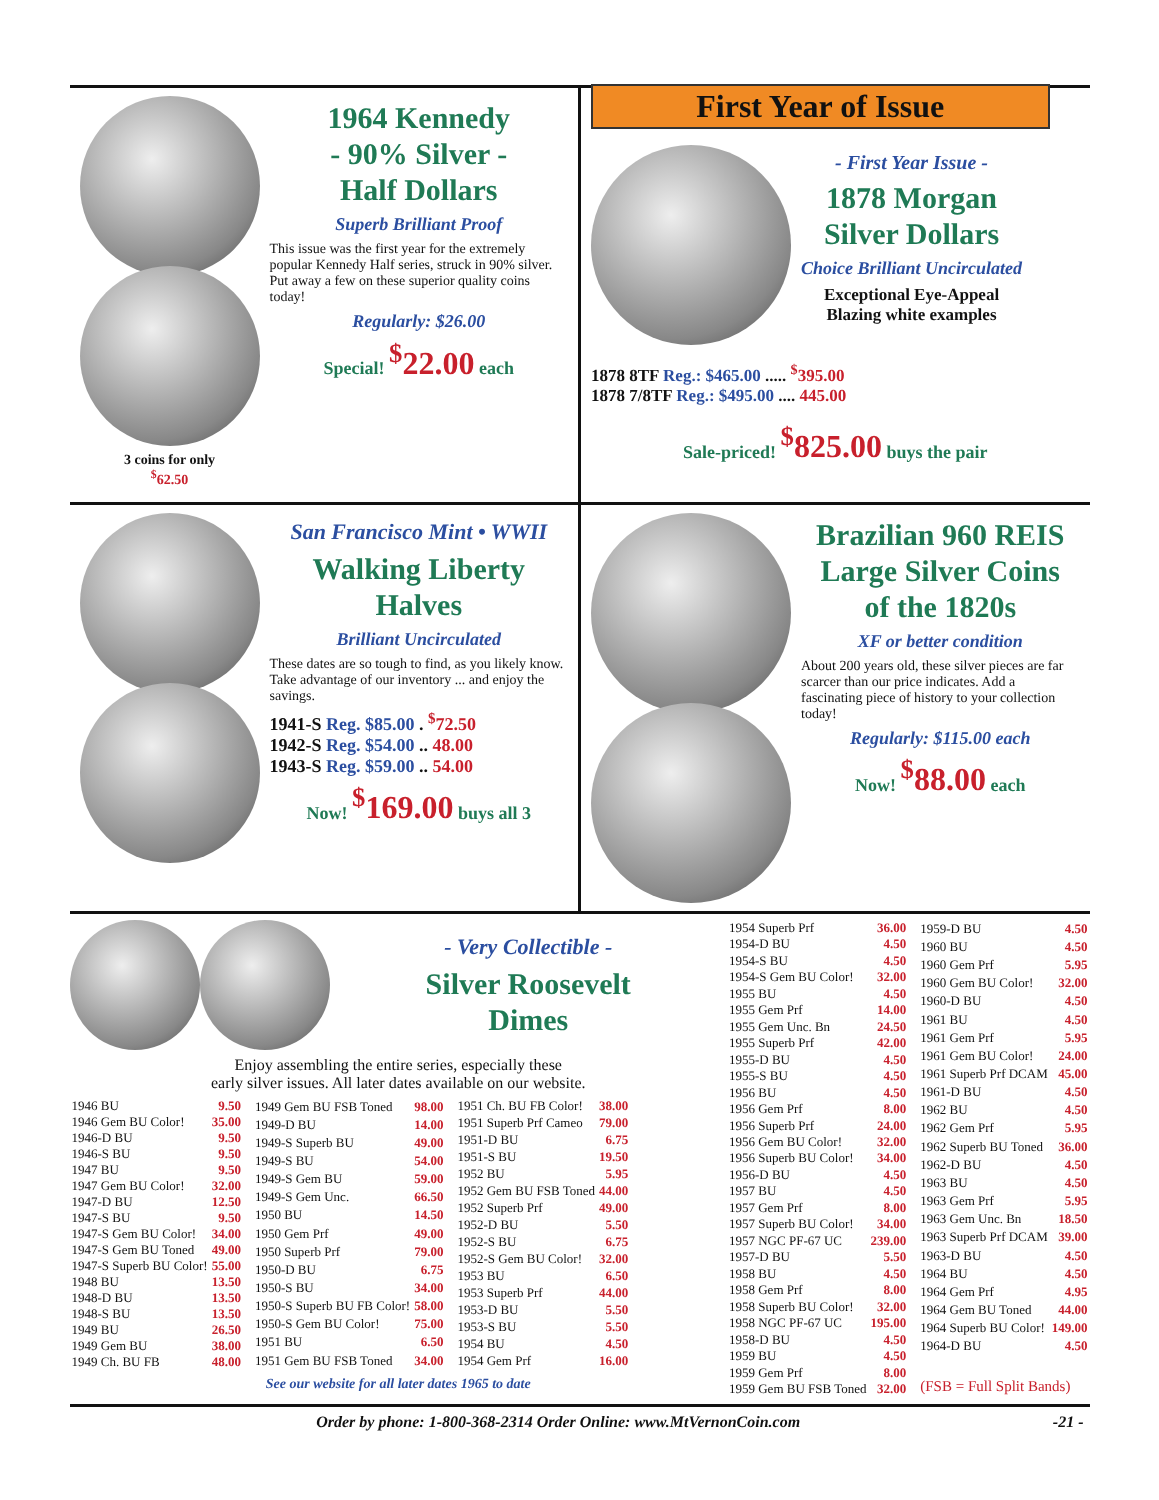3 coins for only
<sup>$</sup>62.50
1964 Kennedy
- 90% Silver -
Half Dollars
Superb Brilliant Proof
This issue was the first year for the extremely popular Kennedy Half series, struck in 90% silver. Put away a few on these superior quality coins today!
Regularly: $26.00
Special! <sup>$</sup>22.00 each
First Year of Issue
- First Year Issue -
1878 Morgan
Silver Dollars
Choice Brilliant Uncirculated
Exceptional Eye-Appeal
Blazing white examples
1878 8TF Reg.: $465.00 ..... <sup>$</sup>395.00
1878 7/8TF Reg.: $495.00 .... 445.00
Sale-priced! <sup>$</sup>825.00 buys the pair
San Francisco Mint • WWII
Walking Liberty Halves
Brilliant Uncirculated
These dates are so tough to find, as you likely know. Take advantage of our inventory ... and enjoy the savings.
1941-S Reg. $85.00 . <sup>$</sup>72.50
1942-S Reg. $54.00 .. 48.00
1943-S Reg. $59.00 .. 54.00
Now! <sup>$</sup>169.00 buys all 3
Brazilian 960 REIS
Large Silver Coins
of the 1820s
XF or better condition
About 200 years old, these silver pieces are far scarcer than our price indicates. Add a fascinating piece of history to your collection today!
Regularly: $115.00 each
Now! <sup>$</sup>88.00 each
- Very Collectible -
Silver Roosevelt
Dimes
Enjoy assembling the entire series, especially these
early silver issues. All later dates available on our website.
| 1946 BU | 9.50 |
| 1946 Gem BU Color! | 35.00 |
| 1946-D BU | 9.50 |
| 1946-S BU | 9.50 |
| 1947 BU | 9.50 |
| 1947 Gem BU Color! | 32.00 |
| 1947-D BU | 12.50 |
| 1947-S BU | 9.50 |
| 1947-S Gem BU Color! | 34.00 |
| 1947-S Gem BU Toned | 49.00 |
| 1947-S Superb BU Color! | 55.00 |
| 1948 BU | 13.50 |
| 1948-D BU | 13.50 |
| 1948-S BU | 13.50 |
| 1949 BU | 26.50 |
| 1949 Gem BU | 38.00 |
| 1949 Ch. BU FB | 48.00 |
| 1949 Gem BU FSB Toned | 98.00 |
| 1949-D BU | 14.00 |
| 1949-S Superb BU | 49.00 |
| 1949-S BU | 54.00 |
| 1949-S Gem BU | 59.00 |
| 1949-S Gem Unc. | 66.50 |
| 1950 BU | 14.50 |
| 1950 Gem Prf | 49.00 |
| 1950 Superb Prf | 79.00 |
| 1950-D BU | 6.75 |
| 1950-S BU | 34.00 |
| 1950-S Superb BU FB Color! | 58.00 |
| 1950-S Gem BU Color! | 75.00 |
| 1951 BU | 6.50 |
| 1951 Gem BU FSB Toned | 34.00 |
| 1951 Ch. BU FB Color! | 38.00 |
| 1951 Superb Prf Cameo | 79.00 |
| 1951-D BU | 6.75 |
| 1951-S BU | 19.50 |
| 1952 BU | 5.95 |
| 1952 Gem BU FSB Toned | 44.00 |
| 1952 Superb Prf | 49.00 |
| 1952-D BU | 5.50 |
| 1952-S BU | 6.75 |
| 1952-S Gem BU Color! | 32.00 |
| 1953 BU | 6.50 |
| 1953 Superb Prf | 44.00 |
| 1953-D BU | 5.50 |
| 1953-S BU | 5.50 |
| 1954 BU | 4.50 |
| 1954 Gem Prf | 16.00 |
See our website for all later dates 1965 to date
| 1954 Superb Prf | 36.00 |
| 1954-D BU | 4.50 |
| 1954-S BU | 4.50 |
| 1954-S Gem BU Color! | 32.00 |
| 1955 BU | 4.50 |
| 1955 Gem Prf | 14.00 |
| 1955 Gem Unc. Bn | 24.50 |
| 1955 Superb Prf | 42.00 |
| 1955-D BU | 4.50 |
| 1955-S BU | 4.50 |
| 1956 BU | 4.50 |
| 1956 Gem Prf | 8.00 |
| 1956 Superb Prf | 24.00 |
| 1956 Gem BU Color! | 32.00 |
| 1956 Superb BU Color! | 34.00 |
| 1956-D BU | 4.50 |
| 1957 BU | 4.50 |
| 1957 Gem Prf | 8.00 |
| 1957 Superb BU Color! | 34.00 |
| 1957 NGC PF-67 UC | 239.00 |
| 1957-D BU | 5.50 |
| 1958 BU | 4.50 |
| 1958 Gem Prf | 8.00 |
| 1958 Superb BU Color! | 32.00 |
| 1958 NGC PF-67 UC | 195.00 |
| 1958-D BU | 4.50 |
| 1959 BU | 4.50 |
| 1959 Gem Prf | 8.00 |
| 1959 Gem BU FSB Toned | 32.00 |
| 1959-D BU | 4.50 |
| 1960 BU | 4.50 |
| 1960 Gem Prf | 5.95 |
| 1960 Gem BU Color! | 32.00 |
| 1960-D BU | 4.50 |
| 1961 BU | 4.50 |
| 1961 Gem Prf | 5.95 |
| 1961 Gem BU Color! | 24.00 |
| 1961 Superb Prf DCAM | 45.00 |
| 1961-D BU | 4.50 |
| 1962 BU | 4.50 |
| 1962 Gem Prf | 5.95 |
| 1962 Superb BU Toned | 36.00 |
| 1962-D BU | 4.50 |
| 1963 BU | 4.50 |
| 1963 Gem Prf | 5.95 |
| 1963 Gem Unc. Bn | 18.50 |
| 1963 Superb Prf DCAM | 39.00 |
| 1963-D BU | 4.50 |
| 1964 BU | 4.50 |
| 1964 Gem Prf | 4.95 |
| 1964 Gem BU Toned | 44.00 |
| 1964 Superb BU Color! | 149.00 |
| 1964-D BU | 4.50 |
| (FSB = Full Split Bands) | |
Order by phone: 1-800-368-2314 Order Online: www.MtVernonCoin.com
-21 -